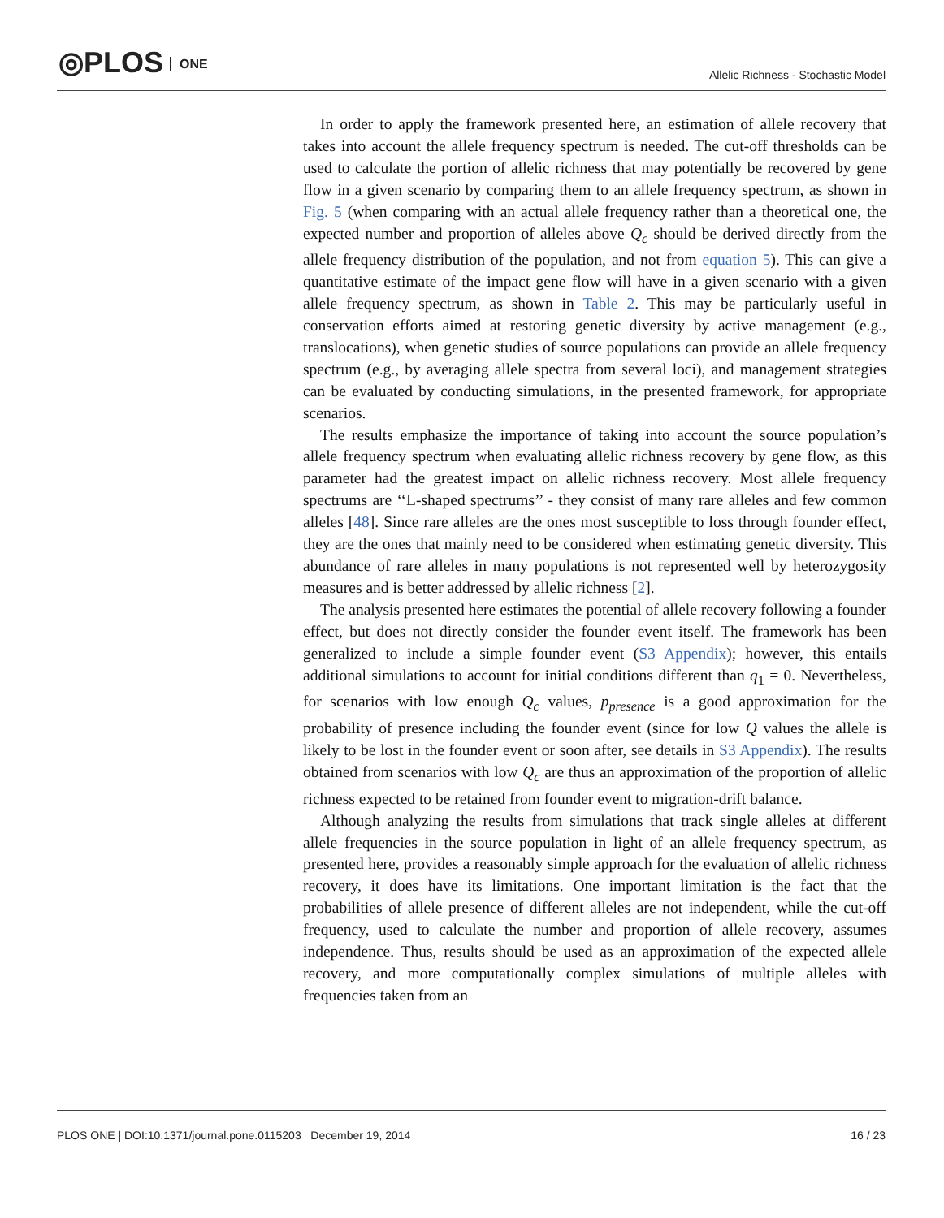◎PLOS ONE
Allelic Richness - Stochastic Model
In order to apply the framework presented here, an estimation of allele recovery that takes into account the allele frequency spectrum is needed. The cut-off thresholds can be used to calculate the portion of allelic richness that may potentially be recovered by gene flow in a given scenario by comparing them to an allele frequency spectrum, as shown in Fig. 5 (when comparing with an actual allele frequency rather than a theoretical one, the expected number and proportion of alleles above Q<sub>c</sub> should be derived directly from the allele frequency distribution of the population, and not from equation 5). This can give a quantitative estimate of the impact gene flow will have in a given scenario with a given allele frequency spectrum, as shown in Table 2. This may be particularly useful in conservation efforts aimed at restoring genetic diversity by active management (e.g., translocations), when genetic studies of source populations can provide an allele frequency spectrum (e.g., by averaging allele spectra from several loci), and management strategies can be evaluated by conducting simulations, in the presented framework, for appropriate scenarios.
The results emphasize the importance of taking into account the source population’s allele frequency spectrum when evaluating allelic richness recovery by gene flow, as this parameter had the greatest impact on allelic richness recovery. Most allele frequency spectrums are ‘‘L-shaped spectrums’’ - they consist of many rare alleles and few common alleles [48]. Since rare alleles are the ones most susceptible to loss through founder effect, they are the ones that mainly need to be considered when estimating genetic diversity. This abundance of rare alleles in many populations is not represented well by heterozygosity measures and is better addressed by allelic richness [2].
The analysis presented here estimates the potential of allele recovery following a founder effect, but does not directly consider the founder event itself. The framework has been generalized to include a simple founder event (S3 Appendix); however, this entails additional simulations to account for initial conditions different than q<sub>1</sub> = 0. Nevertheless, for scenarios with low enough Q<sub>c</sub> values, p<sub>presence</sub> is a good approximation for the probability of presence including the founder event (since for low Q values the allele is likely to be lost in the founder event or soon after, see details in S3 Appendix). The results obtained from scenarios with low Q<sub>c</sub> are thus an approximation of the proportion of allelic richness expected to be retained from founder event to migration-drift balance.
Although analyzing the results from simulations that track single alleles at different allele frequencies in the source population in light of an allele frequency spectrum, as presented here, provides a reasonably simple approach for the evaluation of allelic richness recovery, it does have its limitations. One important limitation is the fact that the probabilities of allele presence of different alleles are not independent, while the cut-off frequency, used to calculate the number and proportion of allele recovery, assumes independence. Thus, results should be used as an approximation of the expected allele recovery, and more computationally complex simulations of multiple alleles with frequencies taken from an
PLOS ONE | DOI:10.1371/journal.pone.0115203 December 19, 2014
16 / 23